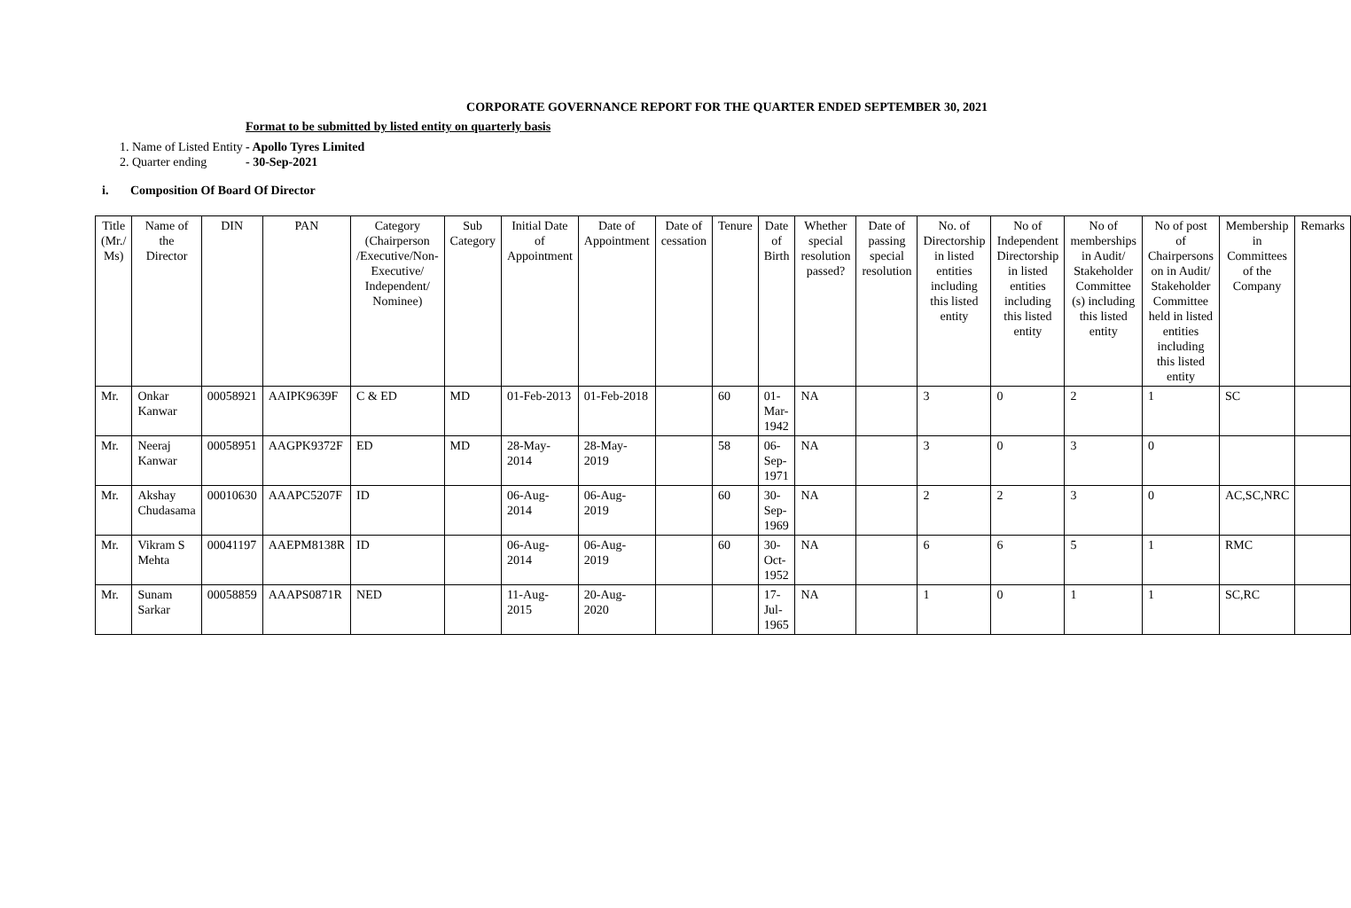CORPORATE GOVERNANCE REPORT FOR THE QUARTER ENDED SEPTEMBER 30, 2021
Format to be submitted by listed entity on quarterly basis
1. Name of Listed Entity - Apollo Tyres Limited
2. Quarter ending - 30-Sep-2021
i. Composition Of Board Of Director
| Title (Mr./ Ms) | Name of the Director | DIN | PAN | Category (Chairperson /Executive/Non-Executive/ Independent/ Nominee) | Sub Category | Initial Date of Appointment | Date of Appointment | Date of cessation | Tenure | Date of Birth | Whether special resolution passed? | Date of passing special resolution | No. of Directorship in listed entities including this listed entity | No of Independent Directorship in listed entities including this listed entity | No of memberships in Audit/ Stakeholder Committee (s) including this listed entity | No of post of Chairpersons on in Audit/ Stakeholder Committee held in listed entities including this listed entity | Membership in Committees of the Company | Remarks |
| --- | --- | --- | --- | --- | --- | --- | --- | --- | --- | --- | --- | --- | --- | --- | --- | --- | --- | --- |
| Mr. | Onkar Kanwar | 00058921 | AAIPK9639F | C & ED | MD | 01-Feb-2013 | 01-Feb-2018 | | 60 | 01-Mar-1942 | NA | | 3 | 0 | 2 | 1 | SC | |
| Mr. | Neeraj Kanwar | 00058951 | AAGPK9372F | ED | MD | 28-May-2014 | 28-May-2019 | | 58 | 06-Sep-1971 | NA | | 3 | 0 | 3 | 0 | | |
| Mr. | Akshay Chudasama | 00010630 | AAAPC5207F | ID | | 06-Aug-2014 | 06-Aug-2019 | | 60 | 30-Sep-1969 | NA | | 2 | 2 | 3 | 0 | AC,SC,NRC | |
| Mr. | Vikram S Mehta | 00041197 | AAEPM8138R | ID | | 06-Aug-2014 | 06-Aug-2019 | | 60 | 30-Oct-1952 | NA | | 6 | 6 | 5 | 1 | RMC | |
| Mr. | Sunam Sarkar | 00058859 | AAAPS0871R | NED | | 11-Aug-2015 | 20-Aug-2020 | | | 17-Jul-1965 | NA | | 1 | 0 | 1 | 1 | SC,RC | |